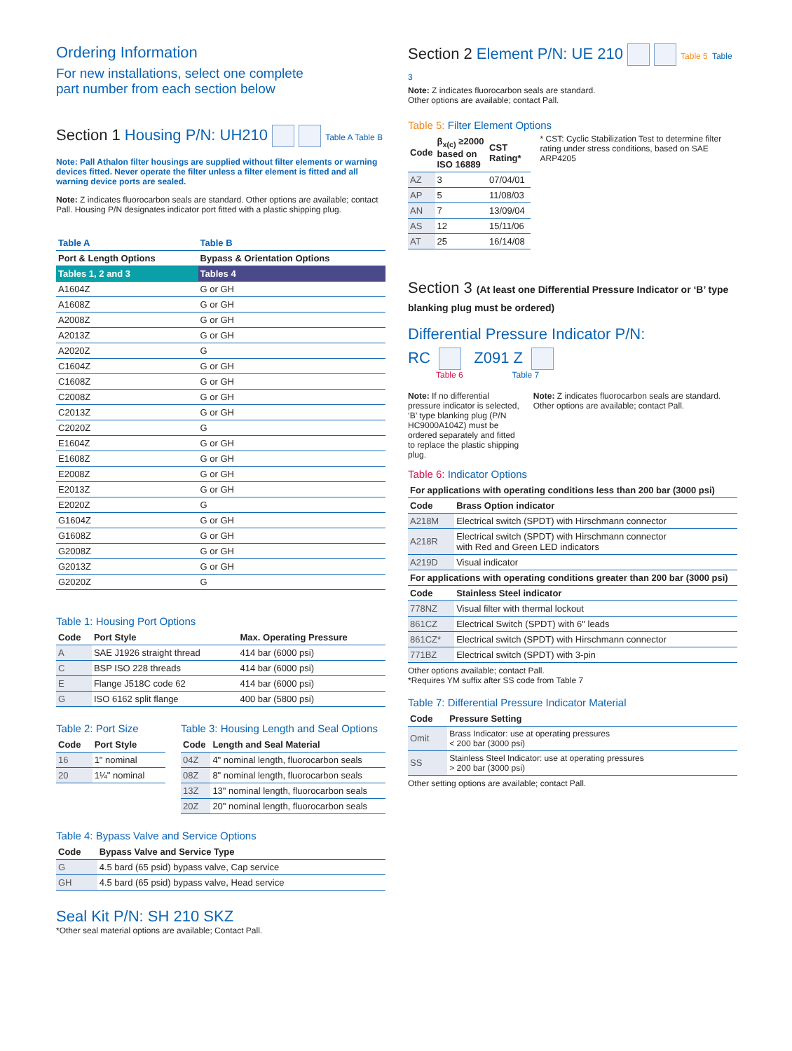Ordering Information
For new installations, select one complete
part number from each section below
Section 1 Housing P/N: UH210 Table A Table B
Note: Pall Athalon filter housings are supplied without filter elements or warning devices fitted. Never operate the filter unless a filter element is fitted and all warning device ports are sealed.
Note: Z indicates fluorocarbon seals are standard. Other options are available; contact Pall. Housing P/N designates indicator port fitted with a plastic shipping plug.
| Table A | Table B |
| --- | --- |
| Port & Length Options | Bypass & Orientation Options |
| Tables 1, 2 and 3 | Tables 4 |
| A1604Z | G or GH |
| A1608Z | G or GH |
| A2008Z | G or GH |
| A2013Z | G or GH |
| A2020Z | G |
| C1604Z | G or GH |
| C1608Z | G or GH |
| C2008Z | G or GH |
| C2013Z | G or GH |
| C2020Z | G |
| E1604Z | G or GH |
| E1608Z | G or GH |
| E2008Z | G or GH |
| E2013Z | G or GH |
| E2020Z | G |
| G1604Z | G or GH |
| G1608Z | G or GH |
| G2008Z | G or GH |
| G2013Z | G or GH |
| G2020Z | G |
Table 1: Housing Port Options
| Code | Port Style | Max. Operating Pressure |
| --- | --- | --- |
| A | SAE J1926 straight thread | 414 bar (6000 psi) |
| C | BSP ISO 228 threads | 414 bar (6000 psi) |
| E | Flange J518C code 62 | 414 bar (6000 psi) |
| G | ISO 6162 split flange | 400 bar (5800 psi) |
Table 2: Port Size
| Code | Port Style |
| --- | --- |
| 16 | 1" nominal |
| 20 | 1¼" nominal |
Table 3: Housing Length and Seal Options
| Code | Length and Seal Material |
| --- | --- |
| 04Z | 4" nominal length, fluorocarbon seals |
| 08Z | 8" nominal length, fluorocarbon seals |
| 13Z | 13" nominal length, fluorocarbon seals |
| 20Z | 20" nominal length, fluorocarbon seals |
Table 4: Bypass Valve and Service Options
| Code | Bypass Valve and Service Type |
| --- | --- |
| G | 4.5 bard (65 psid) bypass valve, Cap service |
| GH | 4.5 bard (65 psid) bypass valve, Head service |
Seal Kit P/N: SH 210 SKZ
*Other seal material options are available; Contact Pall.
Section 2 Element P/N: UE 210 Table 5 Table 3
Note: Z indicates fluorocarbon seals are standard.
Other options are available; contact Pall.
Table 5: Filter Element Options
| Code | β<sub>x(c)</sub> ≥2000 based on ISO 16889 | CST Rating* |
| --- | --- | --- |
| AZ | 3 | 07/04/01 |
| AP | 5 | 11/08/03 |
| AN | 7 | 13/09/04 |
| AS | 12 | 15/11/06 |
| AT | 25 | 16/14/08 |
* CST: Cyclic Stabilization Test to determine filter rating under stress conditions, based on SAE ARP4205
Section 3 (At least one Differential Pressure Indicator or ‘B’ type blanking plug must be ordered)
Differential Pressure Indicator P/N:
RC Z091 Z
Table 6 Table 7
Note: If no differential pressure indicator is selected, ‘B’ type blanking plug (P/N HC9000A104Z) must be ordered separately and fitted to replace the plastic shipping plug.
Note: Z indicates fluorocarbon seals are standard. Other options are available; contact Pall.
Table 6: Indicator Options
| For applications with operating conditions less than 200 bar (3000 psi) | |
| --- | --- |
| Code | Brass Option indicator |
| A218M | Electrical switch (SPDT) with Hirschmann connector |
| A218R | Electrical switch (SPDT) with Hirschmann connector with Red and Green LED indicators |
| A219D | Visual indicator |
| For applications with operating conditions greater than 200 bar (3000 psi) | |
| Code | Stainless Steel indicator |
| 778NZ | Visual filter with thermal lockout |
| 861CZ | Electrical Switch (SPDT) with 6" leads |
| 861CZ* | Electrical switch (SPDT) with Hirschmann connector |
| 771BZ | Electrical switch (SPDT) with 3-pin |
Other options available; contact Pall.
*Requires YM suffix after SS code from Table 7
Table 7: Differential Pressure Indicator Material
| Code | Pressure Setting |
| --- | --- |
| Omit | Brass Indicator: use at operating pressures < 200 bar (3000 psi) |
| SS | Stainless Steel Indicator: use at operating pressures > 200 bar (3000 psi) |
Other setting options are available; contact Pall.